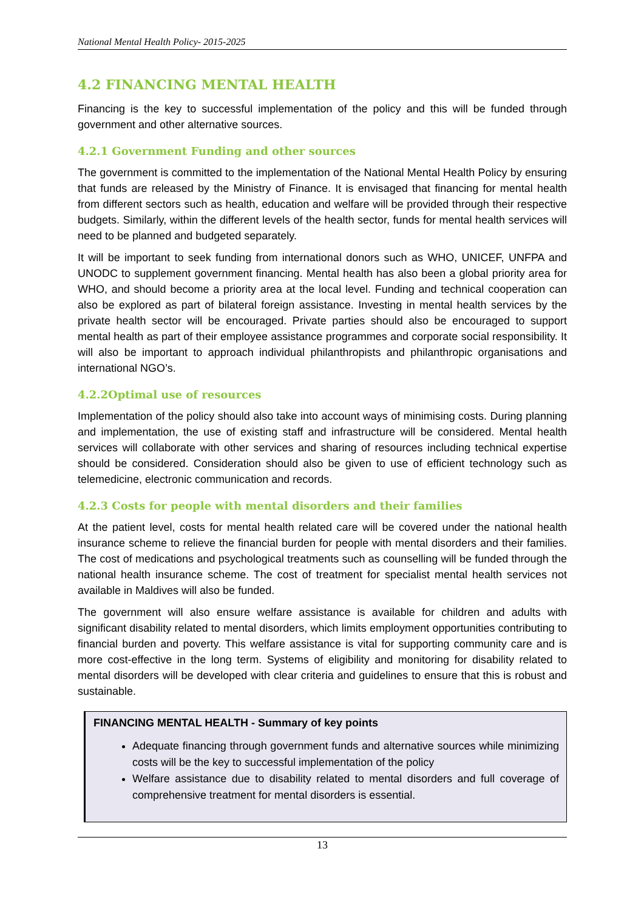National Mental Health Policy- 2015-2025
4.2 FINANCING MENTAL HEALTH
Financing is the key to successful implementation of the policy and this will be funded through government and other alternative sources.
4.2.1 Government Funding and other sources
The government is committed to the implementation of the National Mental Health Policy by ensuring that funds are released by the Ministry of Finance. It is envisaged that financing for mental health from different sectors such as health, education and welfare will be provided through their respective budgets. Similarly, within the different levels of the health sector, funds for mental health services will need to be planned and budgeted separately.
It will be important to seek funding from international donors such as WHO, UNICEF, UNFPA and UNODC to supplement government financing. Mental health has also been a global priority area for WHO, and should become a priority area at the local level. Funding and technical cooperation can also be explored as part of bilateral foreign assistance. Investing in mental health services by the private health sector will be encouraged. Private parties should also be encouraged to support mental health as part of their employee assistance programmes and corporate social responsibility. It will also be important to approach individual philanthropists and philanthropic organisations and international NGO’s.
4.2.2Optimal use of resources
Implementation of the policy should also take into account ways of minimising costs. During planning and implementation, the use of existing staff and infrastructure will be considered. Mental health services will collaborate with other services and sharing of resources including technical expertise should be considered. Consideration should also be given to use of efficient technology such as telemedicine, electronic communication and records.
4.2.3 Costs for people with mental disorders and their families
At the patient level, costs for mental health related care will be covered under the national health insurance scheme to relieve the financial burden for people with mental disorders and their families. The cost of medications and psychological treatments such as counselling will be funded through the national health insurance scheme. The cost of treatment for specialist mental health services not available in Maldives will also be funded.
The government will also ensure welfare assistance is available for children and adults with significant disability related to mental disorders, which limits employment opportunities contributing to financial burden and poverty. This welfare assistance is vital for supporting community care and is more cost-effective in the long term. Systems of eligibility and monitoring for disability related to mental disorders will be developed with clear criteria and guidelines to ensure that this is robust and sustainable.
FINANCING MENTAL HEALTH - Summary of key points
Adequate financing through government funds and alternative sources while minimizing costs will be the key to successful implementation of the policy
Welfare assistance due to disability related to mental disorders and full coverage of comprehensive treatment for mental disorders is essential.
13